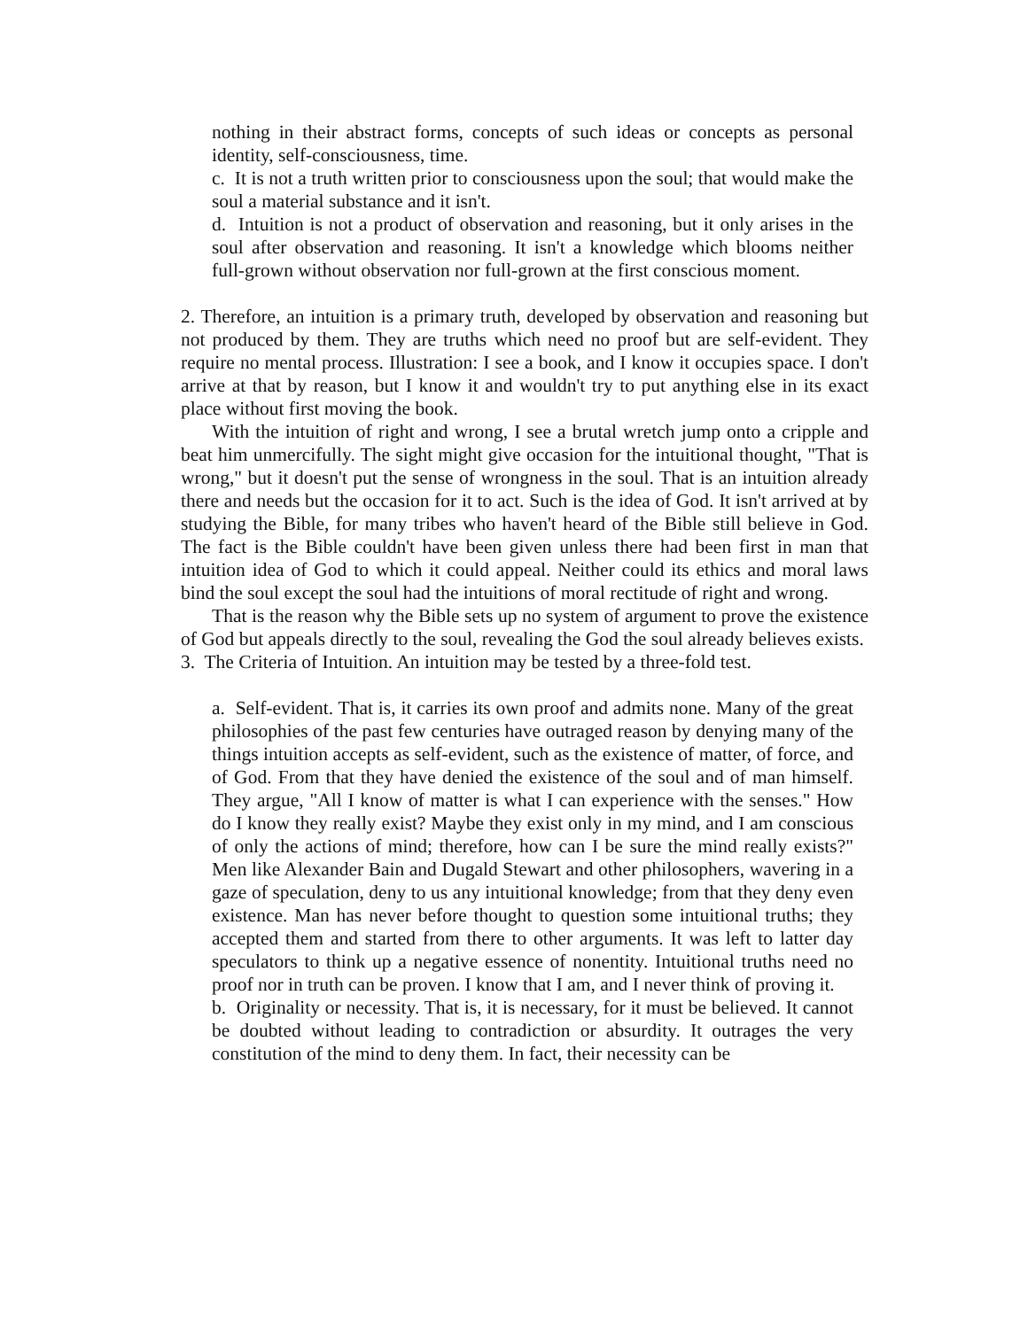nothing in their abstract forms, concepts of such ideas or concepts as personal identity, self-consciousness, time.
c. It is not a truth written prior to consciousness upon the soul; that would make the soul a material substance and it isn't.
d. Intuition is not a product of observation and reasoning, but it only arises in the soul after observation and reasoning. It isn't a knowledge which blooms neither full-grown without observation nor full-grown at the first conscious moment.
2. Therefore, an intuition is a primary truth, developed by observation and reasoning but not produced by them. They are truths which need no proof but are self-evident. They require no mental process. Illustration: I see a book, and I know it occupies space. I don't arrive at that by reason, but I know it and wouldn't try to put anything else in its exact place without first moving the book.
With the intuition of right and wrong, I see a brutal wretch jump onto a cripple and beat him unmercifully. The sight might give occasion for the intuitional thought, "That is wrong," but it doesn't put the sense of wrongness in the soul. That is an intuition already there and needs but the occasion for it to act. Such is the idea of God. It isn't arrived at by studying the Bible, for many tribes who haven't heard of the Bible still believe in God. The fact is the Bible couldn't have been given unless there had been first in man that intuition idea of God to which it could appeal. Neither could its ethics and moral laws bind the soul except the soul had the intuitions of moral rectitude of right and wrong.
That is the reason why the Bible sets up no system of argument to prove the existence of God but appeals directly to the soul, revealing the God the soul already believes exists.
3. The Criteria of Intuition. An intuition may be tested by a three-fold test.
a. Self-evident. That is, it carries its own proof and admits none. Many of the great philosophies of the past few centuries have outraged reason by denying many of the things intuition accepts as self-evident, such as the existence of matter, of force, and of God. From that they have denied the existence of the soul and of man himself. They argue, "All I know of matter is what I can experience with the senses." How do I know they really exist? Maybe they exist only in my mind, and I am conscious of only the actions of mind; therefore, how can I be sure the mind really exists?" Men like Alexander Bain and Dugald Stewart and other philosophers, wavering in a gaze of speculation, deny to us any intuitional knowledge; from that they deny even existence. Man has never before thought to question some intuitional truths; they accepted them and started from there to other arguments. It was left to latter day speculators to think up a negative essence of nonentity. Intuitional truths need no proof nor in truth can be proven. I know that I am, and I never think of proving it.
b. Originality or necessity. That is, it is necessary, for it must be believed. It cannot be doubted without leading to contradiction or absurdity. It outrages the very constitution of the mind to deny them. In fact, their necessity can be